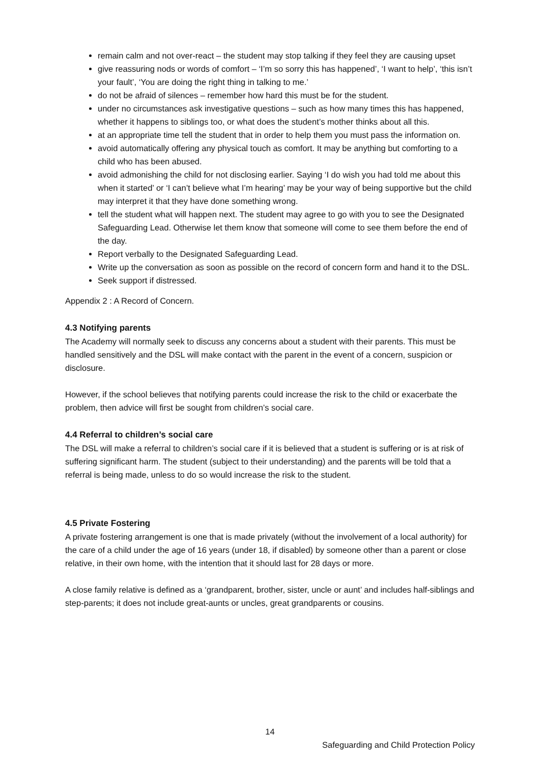remain calm and not over-react – the student may stop talking if they feel they are causing upset
give reassuring nods or words of comfort – ‘I’m so sorry this has happened’, ‘I want to help’, ‘this isn’t your fault’, ‘You are doing the right thing in talking to me.’
do not be afraid of silences – remember how hard this must be for the student.
under no circumstances ask investigative questions – such as how many times this has happened, whether it happens to siblings too, or what does the student’s mother thinks about all this.
at an appropriate time tell the student that in order to help them you must pass the information on.
avoid automatically offering any physical touch as comfort. It may be anything but comforting to a child who has been abused.
avoid admonishing the child for not disclosing earlier. Saying ‘I do wish you had told me about this when it started’ or ‘I can’t believe what I’m hearing’ may be your way of being supportive but the child may interpret it that they have done something wrong.
tell the student what will happen next. The student may agree to go with you to see the Designated Safeguarding Lead. Otherwise let them know that someone will come to see them before the end of the day.
Report verbally to the Designated Safeguarding Lead.
Write up the conversation as soon as possible on the record of concern form and hand it to the DSL.
Seek support if distressed.
Appendix 2 : A Record of Concern.
4.3 Notifying parents
The Academy will normally seek to discuss any concerns about a student with their parents. This must be handled sensitively and the DSL will make contact with the parent in the event of a concern, suspicion or disclosure.
However, if the school believes that notifying parents could increase the risk to the child or exacerbate the problem, then advice will first be sought from children’s social care.
4.4 Referral to children’s social care
The DSL will make a referral to children’s social care if it is believed that a student is suffering or is at risk of suffering significant harm. The student (subject to their understanding) and the parents will be told that a referral is being made, unless to do so would increase the risk to the student.
4.5 Private Fostering
A private fostering arrangement is one that is made privately (without the involvement of a local authority) for the care of a child under the age of 16 years (under 18, if disabled) by someone other than a parent or close relative, in their own home, with the intention that it should last for 28 days or more.
A close family relative is defined as a ‘grandparent, brother, sister, uncle or aunt’ and includes half-siblings and step-parents; it does not include great-aunts or uncles, great grandparents or cousins.
14
Safeguarding and Child Protection Policy